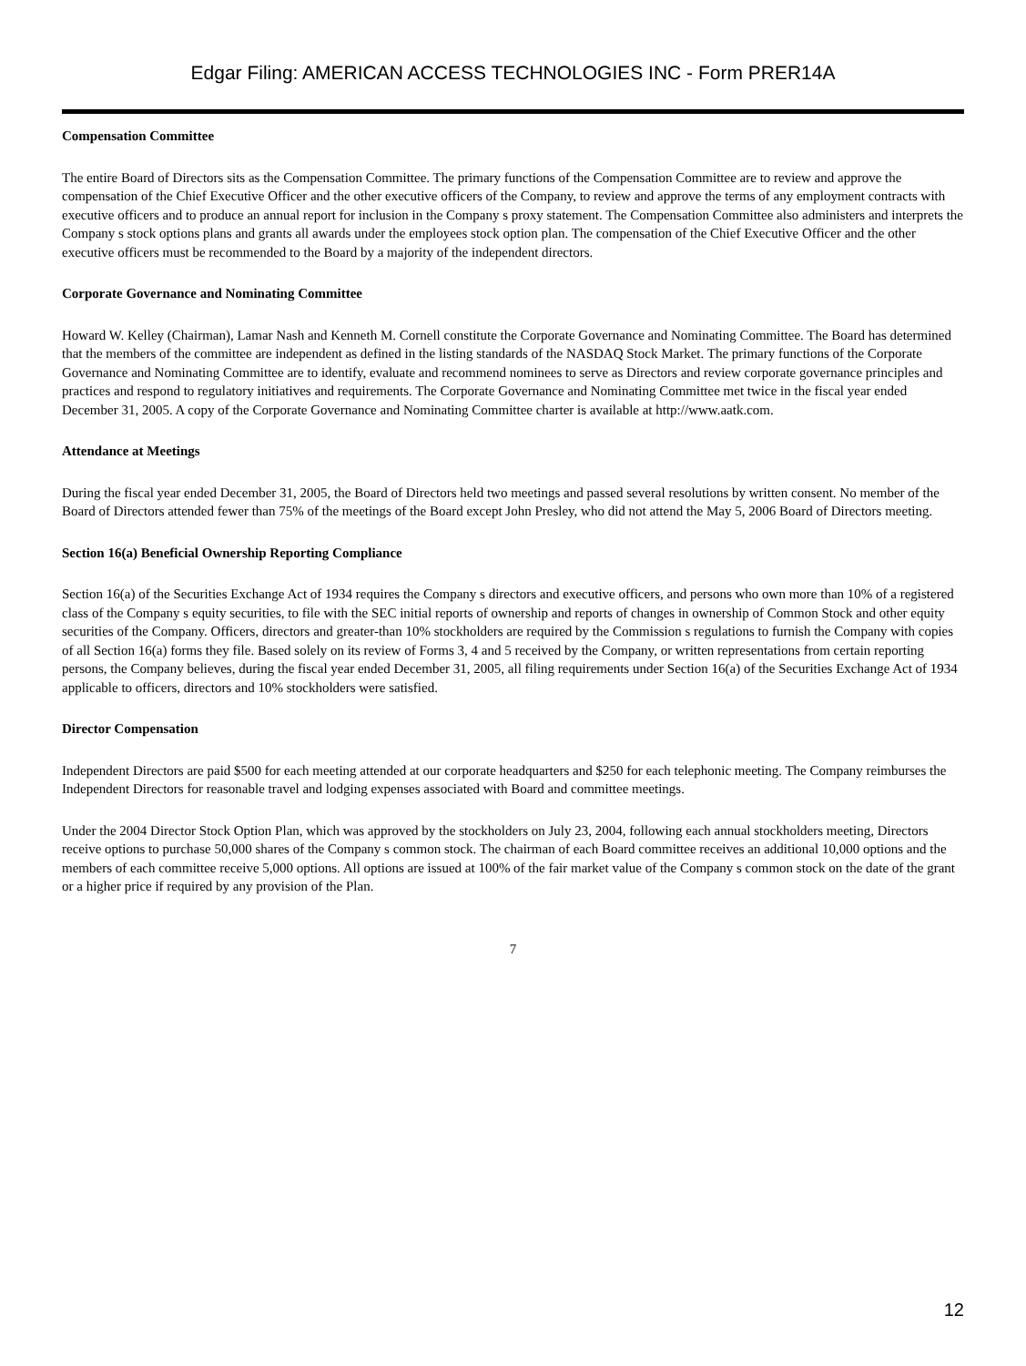Edgar Filing: AMERICAN ACCESS TECHNOLOGIES INC - Form PRER14A
Compensation Committee
The entire Board of Directors sits as the Compensation Committee. The primary functions of the Compensation Committee are to review and approve the compensation of the Chief Executive Officer and the other executive officers of the Company, to review and approve the terms of any employment contracts with executive officers and to produce an annual report for inclusion in the Company s proxy statement. The Compensation Committee also administers and interprets the Company s stock options plans and grants all awards under the employees stock option plan. The compensation of the Chief Executive Officer and the other executive officers must be recommended to the Board by a majority of the independent directors.
Corporate Governance and Nominating Committee
Howard W. Kelley (Chairman), Lamar Nash and Kenneth M. Cornell constitute the Corporate Governance and Nominating Committee. The Board has determined that the members of the committee are independent as defined in the listing standards of the NASDAQ Stock Market. The primary functions of the Corporate Governance and Nominating Committee are to identify, evaluate and recommend nominees to serve as Directors and review corporate governance principles and practices and respond to regulatory initiatives and requirements. The Corporate Governance and Nominating Committee met twice in the fiscal year ended December 31, 2005. A copy of the Corporate Governance and Nominating Committee charter is available at http://www.aatk.com.
Attendance at Meetings
During the fiscal year ended December 31, 2005, the Board of Directors held two meetings and passed several resolutions by written consent. No member of the Board of Directors attended fewer than 75% of the meetings of the Board except John Presley, who did not attend the May 5, 2006 Board of Directors meeting.
Section 16(a) Beneficial Ownership Reporting Compliance
Section 16(a) of the Securities Exchange Act of 1934 requires the Company s directors and executive officers, and persons who own more than 10% of a registered class of the Company s equity securities, to file with the SEC initial reports of ownership and reports of changes in ownership of Common Stock and other equity securities of the Company. Officers, directors and greater-than 10% stockholders are required by the Commission s regulations to furnish the Company with copies of all Section 16(a) forms they file. Based solely on its review of Forms 3, 4 and 5 received by the Company, or written representations from certain reporting persons, the Company believes, during the fiscal year ended December 31, 2005, all filing requirements under Section 16(a) of the Securities Exchange Act of 1934 applicable to officers, directors and 10% stockholders were satisfied.
Director Compensation
Independent Directors are paid $500 for each meeting attended at our corporate headquarters and $250 for each telephonic meeting. The Company reimburses the Independent Directors for reasonable travel and lodging expenses associated with Board and committee meetings.
Under the 2004 Director Stock Option Plan, which was approved by the stockholders on July 23, 2004, following each annual stockholders meeting, Directors receive options to purchase 50,000 shares of the Company s common stock. The chairman of each Board committee receives an additional 10,000 options and the members of each committee receive 5,000 options. All options are issued at 100% of the fair market value of the Company s common stock on the date of the grant or a higher price if required by any provision of the Plan.
7
12